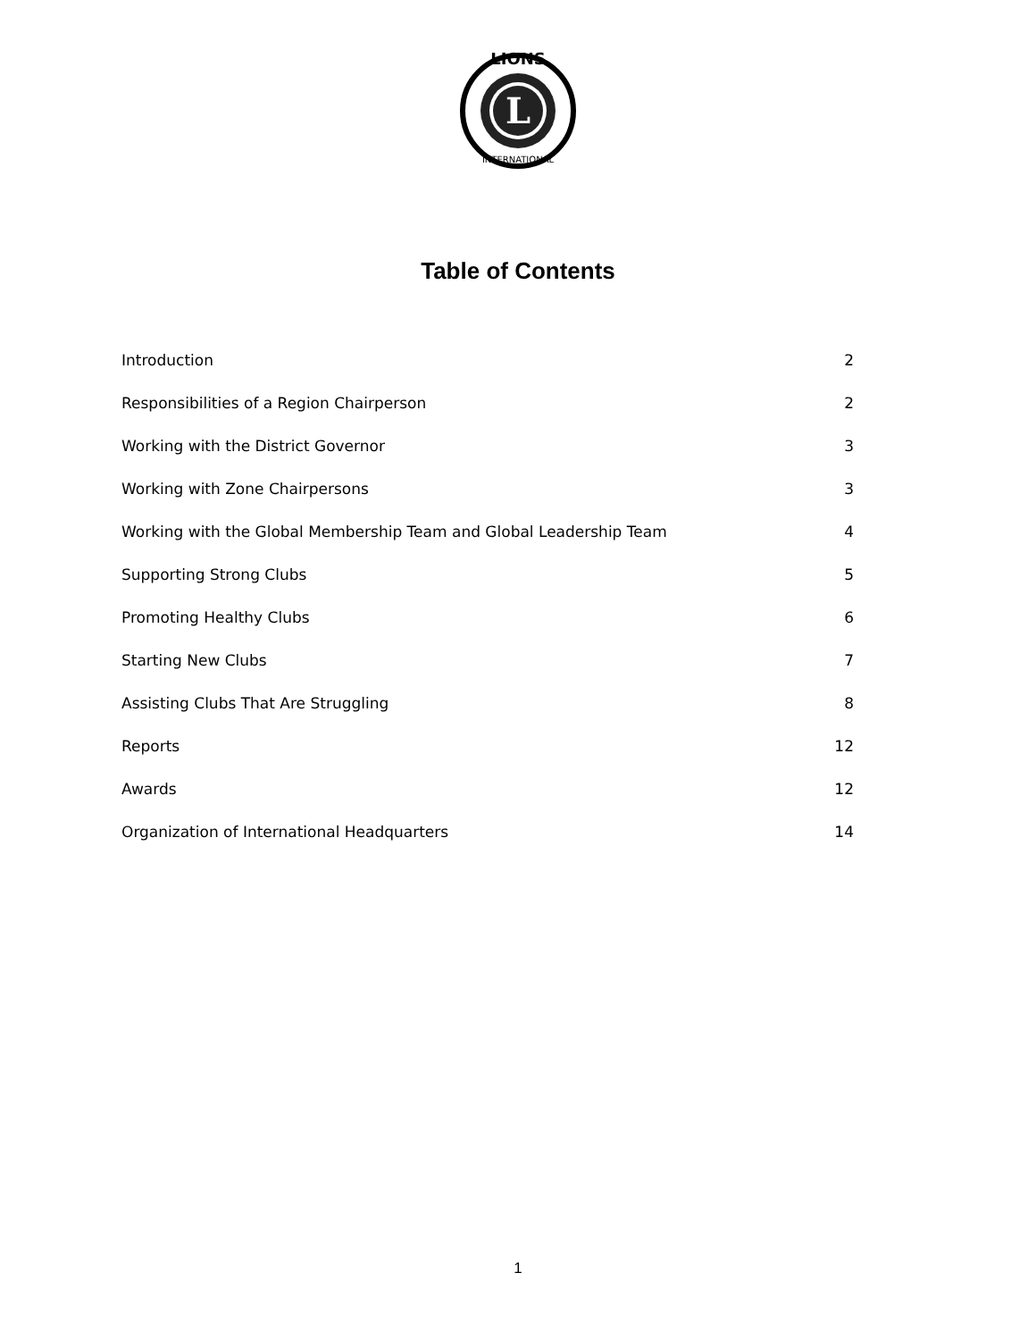L
LIONS
INTERNATIONAL
Table of Contents
| Introduction | 2 |
| Responsibilities of a Region Chairperson | 2 |
| Working with the District Governor | 3 |
| Working with Zone Chairpersons | 3 |
| Working with the Global Membership Team and Global Leadership Team | 4 |
| Supporting Strong Clubs | 5 |
| Promoting Healthy Clubs | 6 |
| Starting New Clubs | 7 |
| Assisting Clubs That Are Struggling | 8 |
| Reports | 12 |
| Awards | 12 |
| Organization of International Headquarters | 14 |
1